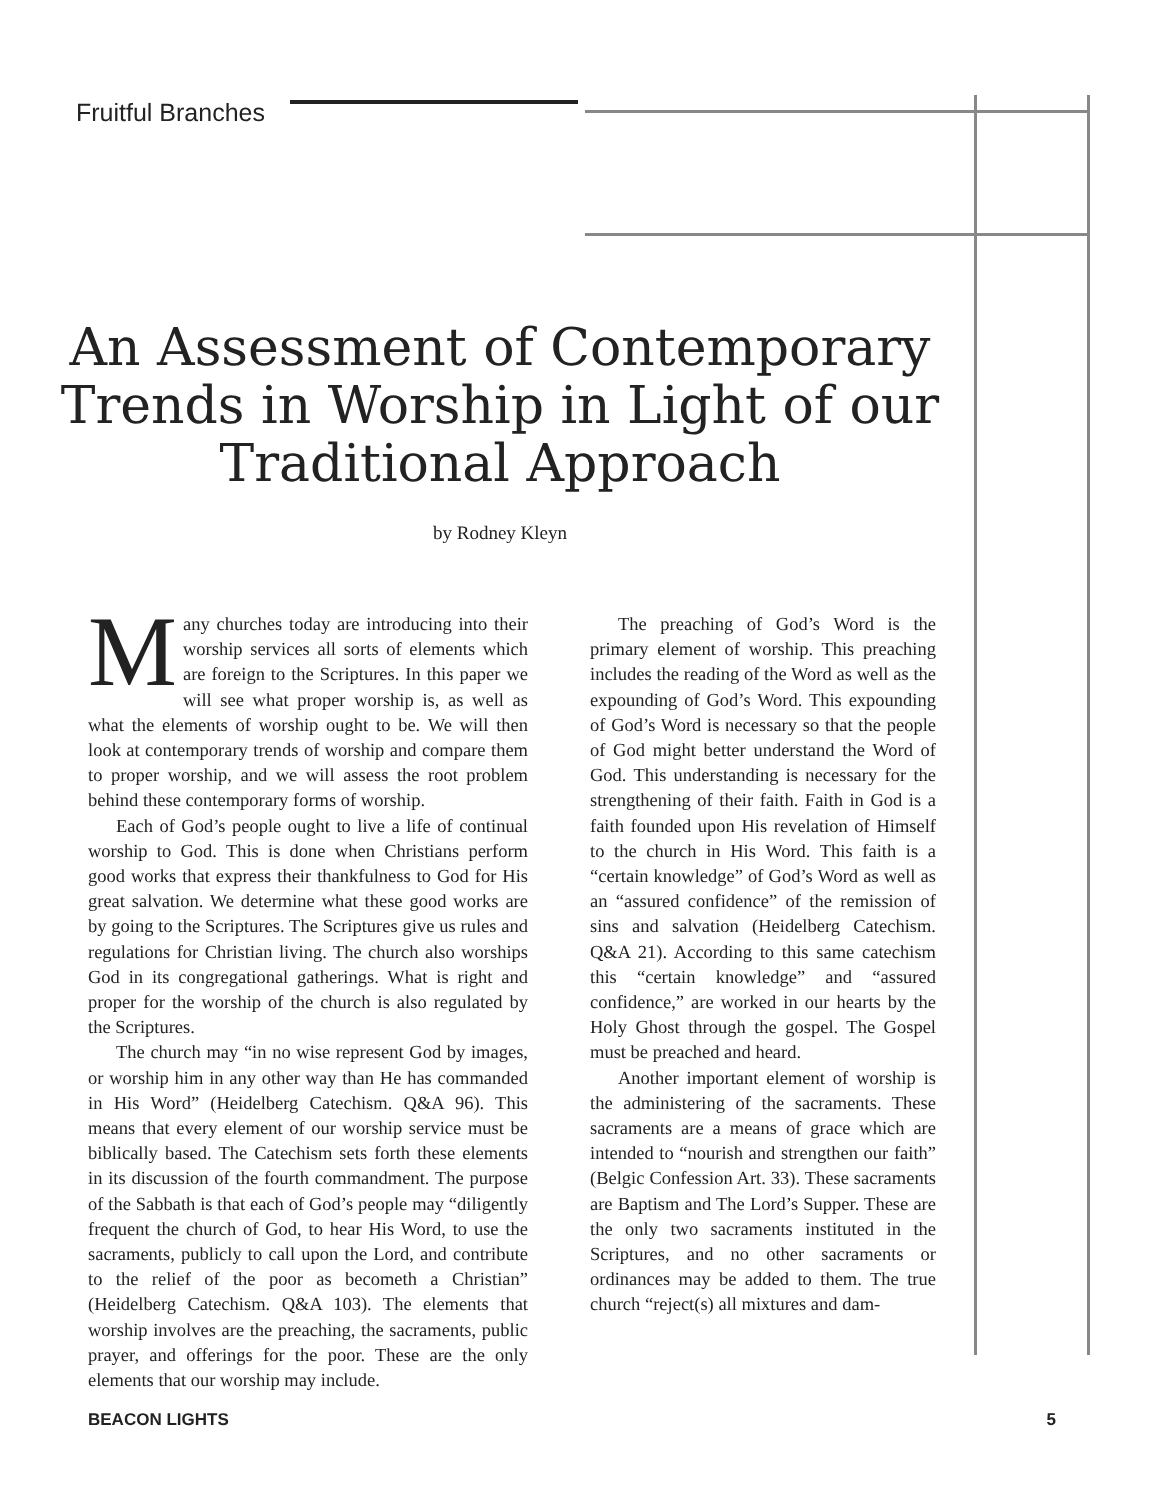Fruitful Branches
An Assessment of Contemporary Trends in Worship in Light of our Traditional Approach
by Rodney Kleyn
Many churches today are introducing into their worship services all sorts of elements which are foreign to the Scriptures. In this paper we will see what proper worship is, as well as what the elements of worship ought to be. We will then look at contemporary trends of worship and compare them to proper worship, and we will assess the root problem behind these contemporary forms of worship.
Each of God’s people ought to live a life of continual worship to God. This is done when Christians perform good works that express their thankfulness to God for His great salvation. We determine what these good works are by going to the Scriptures. The Scriptures give us rules and regulations for Christian living. The church also worships God in its congregational gatherings. What is right and proper for the worship of the church is also regulated by the Scriptures.
The church may “in no wise represent God by images, or worship him in any other way than He has commanded in His Word” (Heidelberg Catechism. Q&A 96). This means that every element of our worship service must be biblically based. The Catechism sets forth these elements in its discussion of the fourth commandment. The purpose of the Sabbath is that each of God’s people may “diligently frequent the church of God, to hear His Word, to use the sacraments, publicly to call upon the Lord, and contribute to the relief of the poor as becometh a Christian” (Heidelberg Catechism. Q&A 103). The elements that worship involves are the preaching, the sacraments, public prayer, and offerings for the poor. These are the only elements that our worship may include.
The preaching of God’s Word is the primary element of worship. This preaching includes the reading of the Word as well as the expounding of God’s Word. This expounding of God’s Word is necessary so that the people of God might better understand the Word of God. This understanding is necessary for the strengthening of their faith. Faith in God is a faith founded upon His revelation of Himself to the church in His Word. This faith is a “certain knowledge” of God’s Word as well as an “assured confidence” of the remission of sins and salvation (Heidelberg Catechism. Q&A 21). According to this same catechism this “certain knowledge” and “assured confidence,” are worked in our hearts by the Holy Ghost through the gospel. The Gospel must be preached and heard.
Another important element of worship is the administering of the sacraments. These sacraments are a means of grace which are intended to “nourish and strengthen our faith” (Belgic Confession Art. 33). These sacraments are Baptism and The Lord’s Supper. These are the only two sacraments instituted in the Scriptures, and no other sacraments or ordinances may be added to them. The true church “reject(s) all mixtures and dam-
BEACON LIGHTS 5